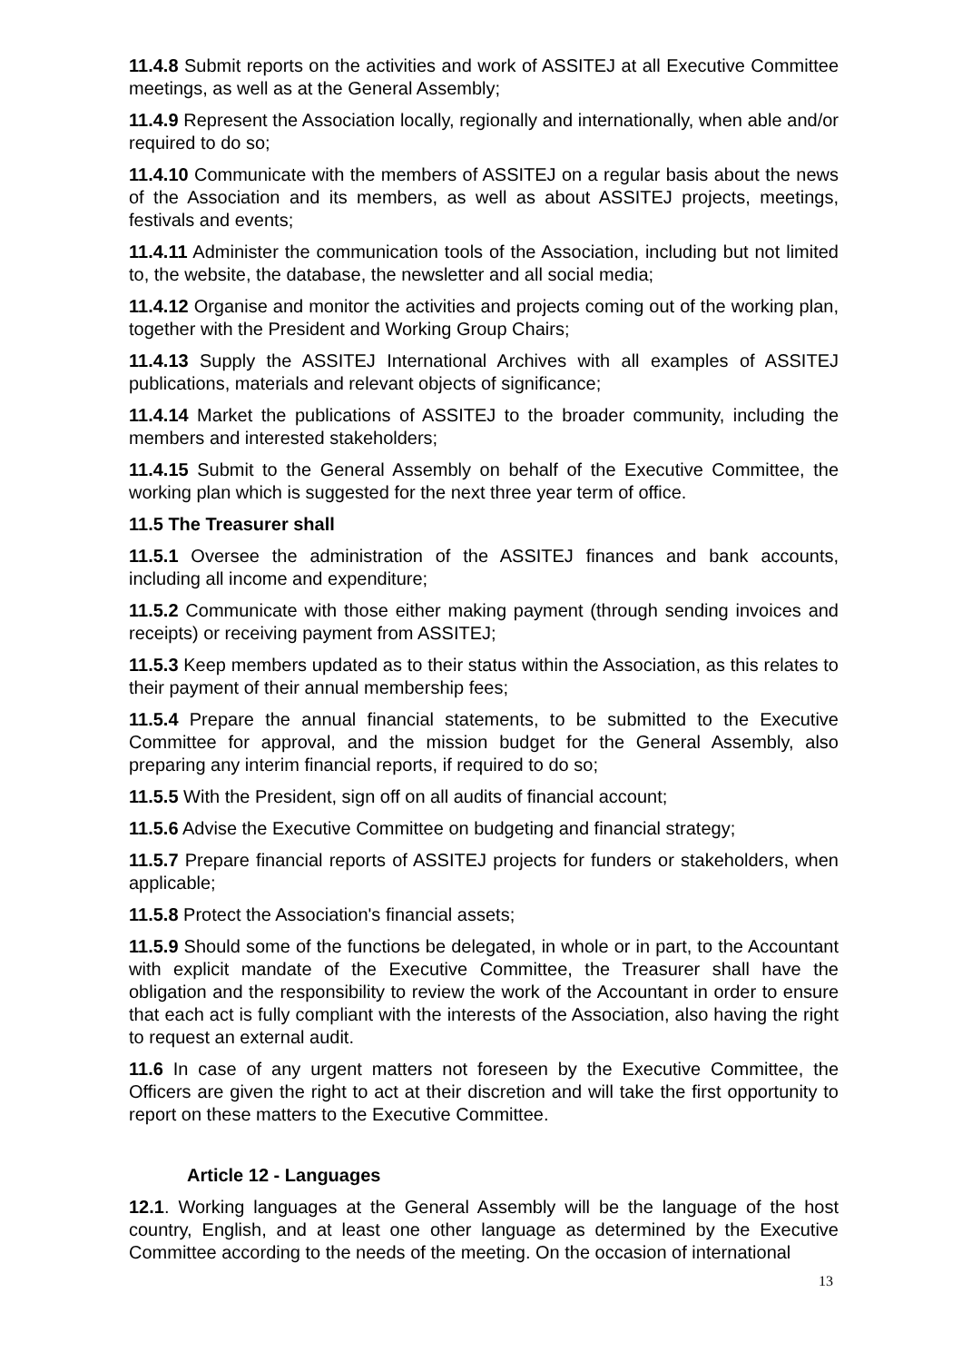11.4.8 Submit reports on the activities and work of ASSITEJ at all Executive Committee meetings, as well as at the General Assembly;
11.4.9 Represent the Association locally, regionally and internationally, when able and/or required to do so;
11.4.10 Communicate with the members of ASSITEJ on a regular basis about the news of the Association and its members, as well as about ASSITEJ projects, meetings, festivals and events;
11.4.11 Administer the communication tools of the Association, including but not limited to, the website, the database, the newsletter and all social media;
11.4.12 Organise and monitor the activities and projects coming out of the working plan, together with the President and Working Group Chairs;
11.4.13 Supply the ASSITEJ International Archives with all examples of ASSITEJ publications, materials and relevant objects of significance;
11.4.14 Market the publications of ASSITEJ to the broader community, including the members and interested stakeholders;
11.4.15 Submit to the General Assembly on behalf of the Executive Committee, the working plan which is suggested for the next three year term of office.
11.5 The Treasurer shall
11.5.1 Oversee the administration of the ASSITEJ finances and bank accounts, including all income and expenditure;
11.5.2 Communicate with those either making payment (through sending invoices and receipts) or receiving payment from ASSITEJ;
11.5.3 Keep members updated as to their status within the Association, as this relates to their payment of their annual membership fees;
11.5.4 Prepare the annual financial statements, to be submitted to the Executive Committee for approval, and the mission budget for the General Assembly, also preparing any interim financial reports, if required to do so;
11.5.5 With the President, sign off on all audits of financial account;
11.5.6 Advise the Executive Committee on budgeting and financial strategy;
11.5.7 Prepare financial reports of ASSITEJ projects for funders or stakeholders, when applicable;
11.5.8 Protect the Association's financial assets;
11.5.9 Should some of the functions be delegated, in whole or in part, to the Accountant with explicit mandate of the Executive Committee, the Treasurer shall have the obligation and the responsibility to review the work of the Accountant in order to ensure that each act is fully compliant with the interests of the Association, also having the right to request an external audit.
11.6 In case of any urgent matters not foreseen by the Executive Committee, the Officers are given the right to act at their discretion and will take the first opportunity to report on these matters to the Executive Committee.
Article 12 - Languages
12.1. Working languages at the General Assembly will be the language of the host country, English, and at least one other language as determined by the Executive Committee according to the needs of the meeting. On the occasion of international
13